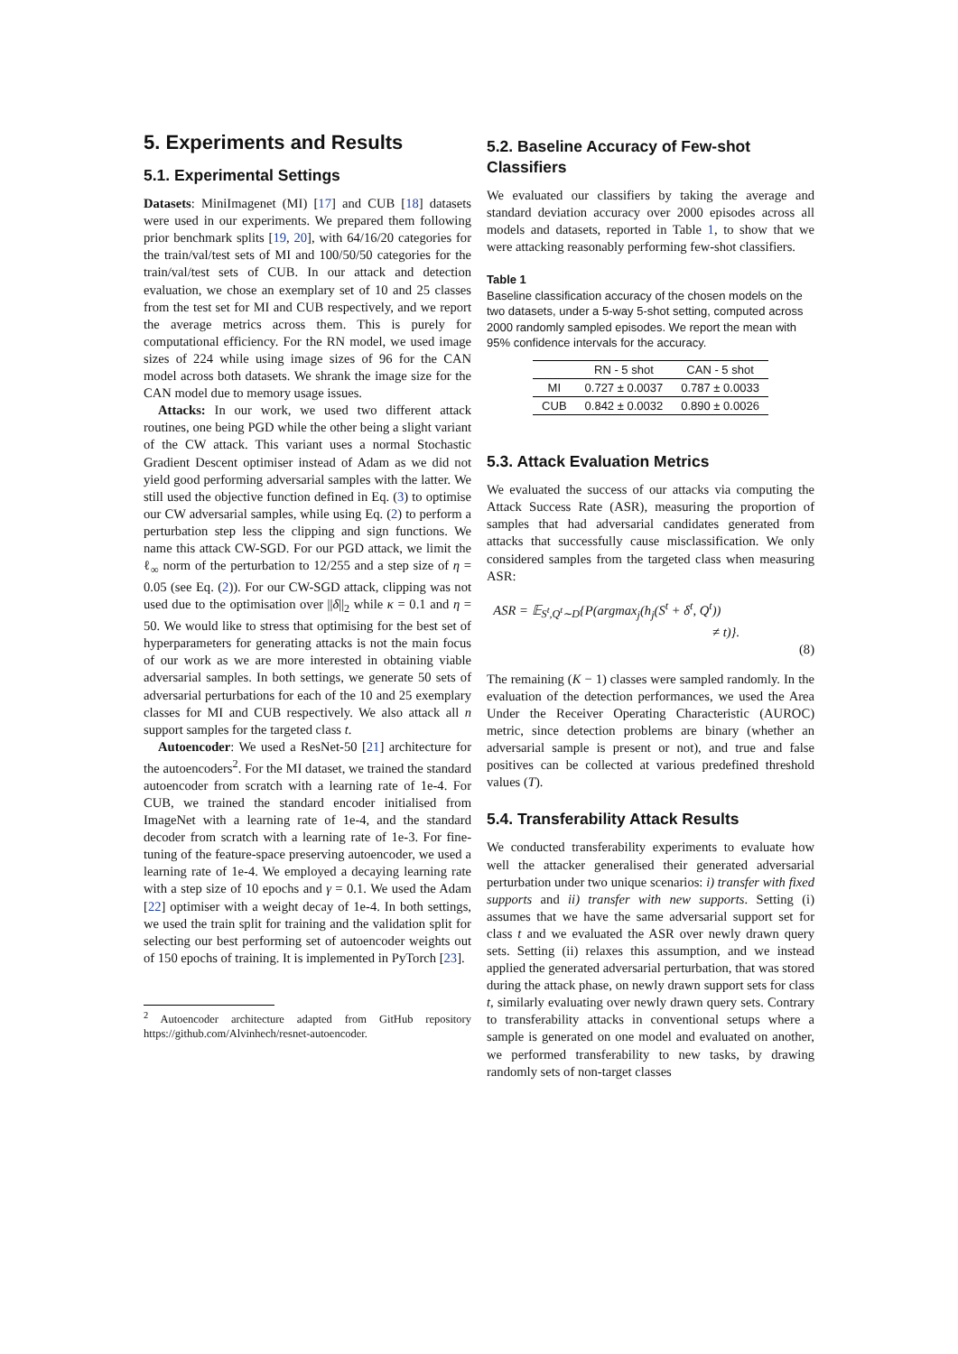5. Experiments and Results
5.1. Experimental Settings
Datasets: MiniImagenet (MI) [17] and CUB [18] datasets were used in our experiments. We prepared them following prior benchmark splits [19, 20], with 64/16/20 categories for the train/val/test sets of MI and 100/50/50 categories for the train/val/test sets of CUB. In our attack and detection evaluation, we chose an exemplary set of 10 and 25 classes from the test set for MI and CUB respectively, and we report the average metrics across them. This is purely for computational efficiency. For the RN model, we used image sizes of 224 while using image sizes of 96 for the CAN model across both datasets. We shrank the image size for the CAN model due to memory usage issues.
Attacks: In our work, we used two different attack routines, one being PGD while the other being a slight variant of the CW attack. This variant uses a normal Stochastic Gradient Descent optimiser instead of Adam as we did not yield good performing adversarial samples with the latter. We still used the objective function defined in Eq. (3) to optimise our CW adversarial samples, while using Eq. (2) to perform a perturbation step less the clipping and sign functions. We name this attack CW-SGD. For our PGD attack, we limit the ℓ<sub>∞</sub> norm of the perturbation to 12/255 and a step size of η = 0.05 (see Eq. (2)). For our CW-SGD attack, clipping was not used due to the optimisation over ||δ||<sub>2</sub> while κ = 0.1 and η = 50. We would like to stress that optimising for the best set of hyperparameters for generating attacks is not the main focus of our work as we are more interested in obtaining viable adversarial samples. In both settings, we generate 50 sets of adversarial perturbations for each of the 10 and 25 exemplary classes for MI and CUB respectively. We also attack all n support samples for the targeted class t.
Autoencoder: We used a ResNet-50 [21] architecture for the autoencoders<sup>2</sup>. For the MI dataset, we trained the standard autoencoder from scratch with a learning rate of 1e-4. For CUB, we trained the standard encoder initialised from ImageNet with a learning rate of 1e-4, and the standard decoder from scratch with a learning rate of 1e-3. For fine-tuning of the feature-space preserving autoencoder, we used a learning rate of 1e-4. We employed a decaying learning rate with a step size of 10 epochs and γ = 0.1. We used the Adam [22] optimiser with a weight decay of 1e-4. In both settings, we used the train split for training and the validation split for selecting our best performing set of autoencoder weights out of 150 epochs of training. It is implemented in PyTorch [23].
<sup>2</sup> Autoencoder architecture adapted from GitHub repository https://github.com/Alvinhech/resnet-autoencoder.
5.2. Baseline Accuracy of Few-shot Classifiers
We evaluated our classifiers by taking the average and standard deviation accuracy over 2000 episodes across all models and datasets, reported in Table 1, to show that we were attacking reasonably performing few-shot classifiers.
Table 1
Baseline classification accuracy of the chosen models on the two datasets, under a 5-way 5-shot setting, computed across 2000 randomly sampled episodes. We report the mean with 95% confidence intervals for the accuracy.
| | RN - 5 shot | CAN - 5 shot |
| --- | --- | --- |
| MI | 0.727 ± 0.0037 | 0.787 ± 0.0033 |
| CUB | 0.842 ± 0.0032 | 0.890 ± 0.0026 |
5.3. Attack Evaluation Metrics
We evaluated the success of our attacks via computing the Attack Success Rate (ASR), measuring the proportion of samples that had adversarial candidates generated from attacks that successfully cause misclassification. We only considered samples from the targeted class when measuring ASR:
ASR = 𝔼<sub>S<sup>t</sup>,Q<sup>t</sup>∼D</sub>{P(argmax<sub>j</sub>(h<sub>j</sub>(S<sup>t</sup> + δ<sup>t</sup>, Q<sup>t</sup>))
≠ t)}.
(8)
The remaining (K − 1) classes were sampled randomly. In the evaluation of the detection performances, we used the Area Under the Receiver Operating Characteristic (AUROC) metric, since detection problems are binary (whether an adversarial sample is present or not), and true and false positives can be collected at various predefined threshold values (T).
5.4. Transferability Attack Results
We conducted transferability experiments to evaluate how well the attacker generalised their generated adversarial perturbation under two unique scenarios: i) transfer with fixed supports and ii) transfer with new supports. Setting (i) assumes that we have the same adversarial support set for class t and we evaluated the ASR over newly drawn query sets. Setting (ii) relaxes this assumption, and we instead applied the generated adversarial perturbation, that was stored during the attack phase, on newly drawn support sets for class t, similarly evaluating over newly drawn query sets. Contrary to transferability attacks in conventional setups where a sample is generated on one model and evaluated on another, we performed transferability to new tasks, by drawing randomly sets of non-target classes